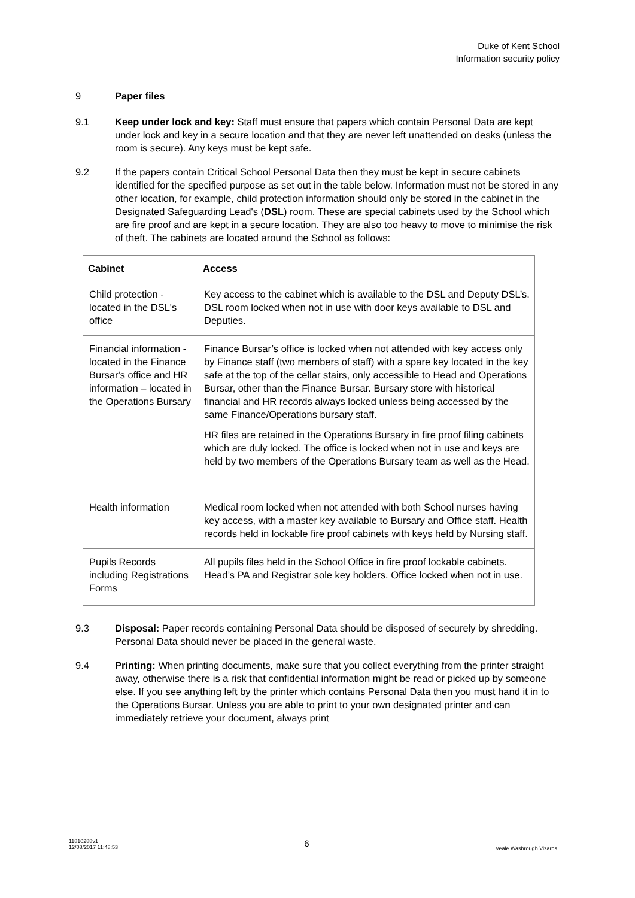Duke of Kent School
Information security policy
9 Paper files
9.1 Keep under lock and key: Staff must ensure that papers which contain Personal Data are kept under lock and key in a secure location and that they are never left unattended on desks (unless the room is secure). Any keys must be kept safe.
9.2 If the papers contain Critical School Personal Data then they must be kept in secure cabinets identified for the specified purpose as set out in the table below. Information must not be stored in any other location, for example, child protection information should only be stored in the cabinet in the Designated Safeguarding Lead's (DSL) room. These are special cabinets used by the School which are fire proof and are kept in a secure location. They are also too heavy to move to minimise the risk of theft. The cabinets are located around the School as follows:
| Cabinet | Access |
| --- | --- |
| Child protection - located in the DSL's office | Key access to the cabinet which is available to the DSL and Deputy DSL’s. DSL room locked when not in use with door keys available to DSL and Deputies. |
| Financial information - located in the Finance Bursar's office and HR information – located in the Operations Bursary | Finance Bursar’s office is locked when not attended with key access only by Finance staff (two members of staff) with a spare key located in the key safe at the top of the cellar stairs, only accessible to Head and Operations Bursar, other than the Finance Bursar. Bursary store with historical financial and HR records always locked unless being accessed by the same Finance/Operations bursary staff. HR files are retained in the Operations Bursary in fire proof filing cabinets which are duly locked. The office is locked when not in use and keys are held by two members of the Operations Bursary team as well as the Head. |
| Health information | Medical room locked when not attended with both School nurses having key access, with a master key available to Bursary and Office staff. Health records held in lockable fire proof cabinets with keys held by Nursing staff. |
| Pupils Records including Registrations Forms | All pupils files held in the School Office in fire proof lockable cabinets. Head’s PA and Registrar sole key holders. Office locked when not in use. |
9.3 Disposal: Paper records containing Personal Data should be disposed of securely by shredding. Personal Data should never be placed in the general waste.
9.4 Printing: When printing documents, make sure that you collect everything from the printer straight away, otherwise there is a risk that confidential information might be read or picked up by someone else. If you see anything left by the printer which contains Personal Data then you must hand it in to the Operations Bursar. Unless you are able to print to your own designated printer and can immediately retrieve your document, always print
11810288v1
12/08/2017 11:48:53
6
Veale Wasbrough Vizards